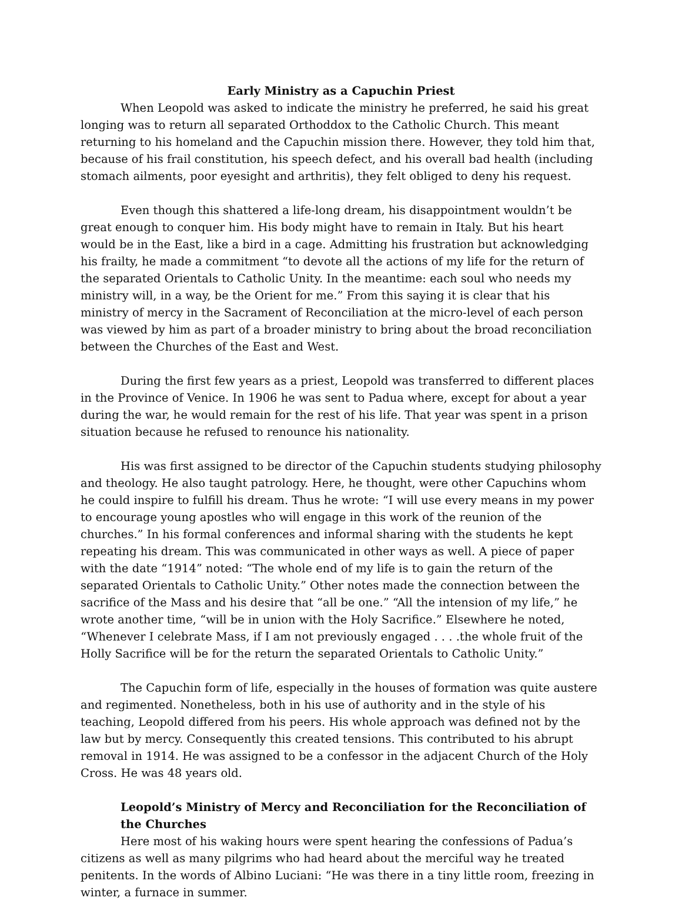Early Ministry as a Capuchin Priest
When Leopold was asked to indicate the ministry he preferred, he said his great longing was to return all separated Orthoddox to the Catholic Church. This meant returning to his homeland and the Capuchin mission there. However, they told him that, because of his frail constitution, his speech defect, and his overall bad health (including stomach ailments, poor eyesight and arthritis), they felt obliged to deny his request.
Even though this shattered a life-long dream, his disappointment wouldn’t be great enough to conquer him. His body might have to remain in Italy. But his heart would be in the East, like a bird in a cage. Admitting his frustration but acknowledging his frailty, he made a commitment “to devote all the actions of my life for the return of the separated Orientals to Catholic Unity. In the meantime: each soul who needs my ministry will, in a way, be the Orient for me.” From this saying it is clear that his ministry of mercy in the Sacrament of Reconciliation at the micro-level of each person was viewed by him as part of a broader ministry to bring about the broad reconciliation between the Churches of the East and West.
During the first few years as a priest, Leopold was transferred to different places in the Province of Venice. In 1906 he was sent to Padua where, except for about a year during the war, he would remain for the rest of his life. That year was spent in a prison situation because he refused to renounce his nationality.
His was first assigned to be director of the Capuchin students studying philosophy and theology. He also taught patrology. Here, he thought, were other Capuchins whom he could inspire to fulfill his dream. Thus he wrote: “I will use every means in my power to encourage young apostles who will engage in this work of the reunion of the churches.” In his formal conferences and informal sharing with the students he kept repeating his dream. This was communicated in other ways as well. A piece of paper with the date “1914” noted: “The whole end of my life is to gain the return of the separated Orientals to Catholic Unity.” Other notes made the connection between the sacrifice of the Mass and his desire that “all be one.” “All the intension of my life,” he wrote another time, “will be in union with the Holy Sacrifice.” Elsewhere he noted, “Whenever I celebrate Mass, if I am not previously engaged . . . .the whole fruit of the Holly Sacrifice will be for the return the separated Orientals to Catholic Unity.”
The Capuchin form of life, especially in the houses of formation was quite austere and regimented. Nonetheless, both in his use of authority and in the style of his teaching, Leopold differed from his peers. His whole approach was defined not by the law but by mercy. Consequently this created tensions. This contributed to his abrupt removal in 1914. He was assigned to be a confessor in the adjacent Church of the Holy Cross. He was 48 years old.
Leopold’s Ministry of Mercy and Reconciliation for the Reconciliation of the Churches
Here most of his waking hours were spent hearing the confessions of Padua’s citizens as well as many pilgrims who had heard about the merciful way he treated penitents. In the words of Albino Luciani: “He was there in a tiny little room, freezing in winter, a furnace in summer.